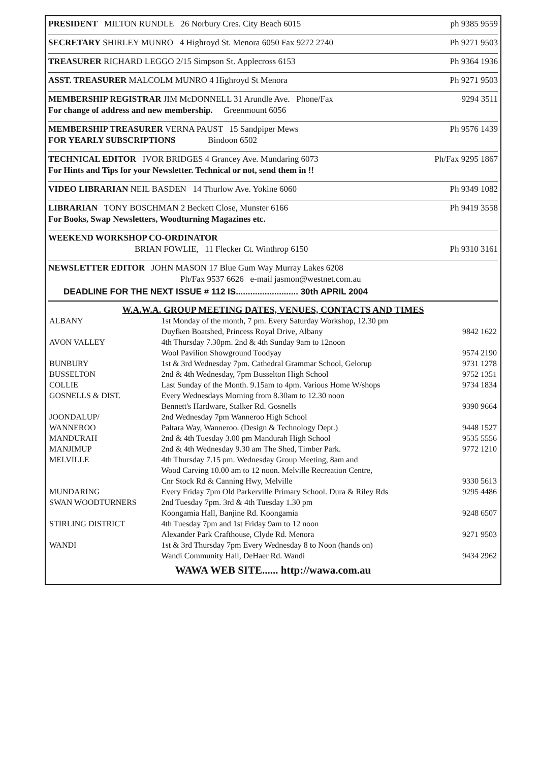PRESIDENT MILTON RUNDLE 26 Norbury Cres. City Beach 6015 ph 9385 9559
SECRETARY SHIRLEY MUNRO 4 Highroyd St. Menora 6050 Fax 9272 2740 Ph 9271 9503
TREASURER RICHARD LEGGO 2/15 Simpson St. Applecross 6153 Ph 9364 1936
ASST. TREASURER MALCOLM MUNRO 4 Highroyd St Menora Ph 9271 9503
MEMBERSHIP REGISTRAR JIM McDONNELL 31 Arundle Ave. Phone/Fax 9294 3511
For change of address and new membership. Greenmount 6056
MEMBERSHIP TREASURER VERNA PAUST 15 Sandpiper Mews Ph 9576 1439
FOR YEARLY SUBSCRIPTIONS Bindoon 6502
TECHNICAL EDITOR IVOR BRIDGES 4 Grancey Ave. Mundaring 6073 Ph/Fax 9295 1867
For Hints and Tips for your Newsletter. Technical or not, send them in !!
VIDEO LIBRARIAN NEIL BASDEN 14 Thurlow Ave. Yokine 6060 Ph 9349 1082
LIBRARIAN TONY BOSCHMAN 2 Beckett Close, Munster 6166 Ph 9419 3558
For Books, Swap Newsletters, Woodturning Magazines etc.
WEEKEND WORKSHOP CO-ORDINATOR
BRIAN FOWLIE, 11 Flecker Ct. Winthrop 6150 Ph 9310 3161
NEWSLETTER EDITOR JOHN MASON 17 Blue Gum Way Murray Lakes 6208
Ph/Fax 9537 6626 e-mail jasmon@westnet.com.au
DEADLINE FOR THE NEXT ISSUE # 112 IS.......................... 30th APRIL 2004
W.A.W.A. GROUP MEETING DATES, VENUES, CONTACTS AND TIMES
| ALBANY | 1st Monday of the month, 7 pm. Every Saturday Workshop, 12.30 pm | |
| | Duyfken Boatshed, Princess Royal Drive, Albany | 9842 1622 |
| AVON VALLEY | 4th Thursday 7.30pm. 2nd & 4th Sunday 9am to 12noon | |
| | Wool Pavilion Showground Toodyay | 9574 2190 |
| BUNBURY | 1st & 3rd Wednesday 7pm. Cathedral Grammar School, Gelorup | 9731 1278 |
| BUSSELTON | 2nd & 4th Wednesday, 7pm Busselton High School | 9752 1351 |
| COLLIE | Last Sunday of the Month. 9.15am to 4pm. Various Home W/shops | 9734 1834 |
| GOSNELLS & DIST. | Every Wednesdays Morning from 8.30am to 12.30 noon | |
| | Bennett's Hardware, Stalker Rd. Gosnells | 9390 9664 |
| JOONDALUP/ | 2nd Wednesday 7pm Wanneroo High School | |
| WANNEROO | Paltara Way, Wanneroo. (Design & Technology Dept.) | 9448 1527 |
| MANDURAH | 2nd & 4th Tuesday 3.00 pm Mandurah High School | 9535 5556 |
| MANJIMUP | 2nd & 4th Wednesday 9.30 am The Shed, Timber Park. | 9772 1210 |
| MELVILLE | 4th Thursday 7.15 pm. Wednesday Group Meeting, 8am and | |
| | Wood Carving 10.00 am to 12 noon. Melville Recreation Centre, | |
| | Cnr Stock Rd & Canning Hwy, Melville | 9330 5613 |
| MUNDARING | Every Friday 7pm Old Parkerville Primary School. Dura & Riley Rds | 9295 4486 |
| SWAN WOODTURNERS | 2nd Tuesday 7pm. 3rd & 4th Tuesday 1.30 pm | |
| | Koongamia Hall, Banjine Rd. Koongamia | 9248 6507 |
| STIRLING DISTRICT | 4th Tuesday 7pm and 1st Friday 9am to 12 noon | |
| | Alexander Park Crafthouse, Clyde Rd. Menora | 9271 9503 |
| WANDI | 1st & 3rd Thursday 7pm Every Wednesday 8 to Noon (hands on) | |
| | Wandi Community Hall, DeHaer Rd. Wandi | 9434 2962 |
WAWA WEB SITE...... http://wawa.com.au